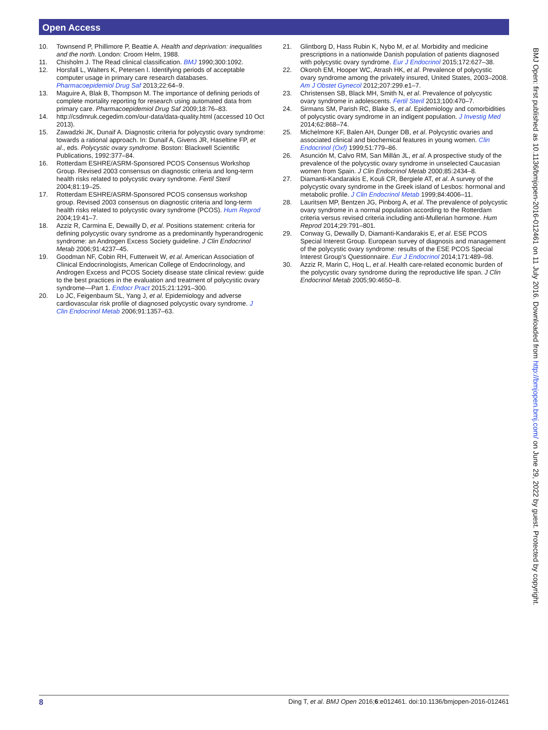Open Access
10. Townsend P, Phillimore P, Beattie A. Health and deprivation: inequalities and the north. London: Croom Helm, 1988.
11. Chisholm J. The Read clinical classification. BMJ 1990;300:1092.
12. Horsfall L, Walters K, Petersen I. Identifying periods of acceptable computer usage in primary care research databases. Pharmacoepidemiol Drug Saf 2013;22:64–9.
13. Maguire A, Blak B, Thompson M. The importance of defining periods of complete mortality reporting for research using automated data from primary care. Pharmacoepidemiol Drug Saf 2009;18:76–83.
14. http://csdmruk.cegedim.com/our-data/data-quality.html (accessed 10 Oct 2013).
15. Zawadzki JK, Dunaif A. Diagnostic criteria for polycystic ovary syndrome: towards a rational approach. In: Dunaif A, Givens JR, Haseltine FP, et al., eds. Polycystic ovary syndrome. Boston: Blackwell Scientific Publications, 1992:377–84.
16. Rotterdam ESHRE/ASRM-Sponsored PCOS Consensus Workshop Group. Revised 2003 consensus on diagnostic criteria and long-term health risks related to polycystic ovary syndrome. Fertil Steril 2004;81:19–25.
17. Rotterdam ESHRE/ASRM-Sponsored PCOS consensus workshop group. Revised 2003 consensus on diagnostic criteria and long-term health risks related to polycystic ovary syndrome (PCOS). Hum Reprod 2004;19:41–7.
18. Azziz R, Carmina E, Dewailly D, et al. Positions statement: criteria for defining polycystic ovary syndrome as a predominantly hyperandrogenic syndrome: an Androgen Excess Society guideline. J Clin Endocrinol Metab 2006;91:4237–45.
19. Goodman NF, Cobin RH, Futterweit W, et al. American Association of Clinical Endocrinologists, American College of Endocrinology, and Androgen Excess and PCOS Society disease state clinical review: guide to the best practices in the evaluation and treatment of polycystic ovary syndrome—Part 1. Endocr Pract 2015;21:1291–300.
20. Lo JC, Feigenbaum SL, Yang J, et al. Epidemiology and adverse cardiovascular risk profile of diagnosed polycystic ovary syndrome. J Clin Endocrinol Metab 2006;91:1357–63.
21. Glintborg D, Hass Rubin K, Nybo M, et al. Morbidity and medicine prescriptions in a nationwide Danish population of patients diagnosed with polycystic ovary syndrome. Eur J Endocrinol 2015;172:627–38.
22. Okoroh EM, Hooper WC, Atrash HK, et al. Prevalence of polycystic ovary syndrome among the privately insured, United States, 2003–2008. Am J Obstet Gynecol 2012;207:299.e1–7.
23. Christensen SB, Black MH, Smith N, et al. Prevalence of polycystic ovary syndrome in adolescents. Fertil Steril 2013;100:470–7.
24. Sirmans SM, Parish RC, Blake S, et al. Epidemiology and comorbidities of polycystic ovary syndrome in an indigent population. J Investig Med 2014;62:868–74.
25. Michelmore KF, Balen AH, Dunger DB, et al. Polycystic ovaries and associated clinical and biochemical features in young women. Clin Endocrinol (Oxf) 1999;51:779–86.
26. Asunción M, Calvo RM, San Millán JL, et al. A prospective study of the prevalence of the polycystic ovary syndrome in unselected Caucasian women from Spain. J Clin Endocrinol Metab 2000;85:2434–8.
27. Diamanti-Kandarakis E, Kouli CR, Bergiele AT, et al. A survey of the polycystic ovary syndrome in the Greek island of Lesbos: hormonal and metabolic profile. J Clin Endocrinol Metab 1999;84:4006–11.
28. Lauritsen MP, Bentzen JG, Pinborg A, et al. The prevalence of polycystic ovary syndrome in a normal population according to the Rotterdam criteria versus revised criteria including anti-Mullerian hormone. Hum Reprod 2014;29:791–801.
29. Conway G, Dewailly D, Diamanti-Kandarakis E, et al. ESE PCOS Special Interest Group. European survey of diagnosis and management of the polycystic ovary syndrome: results of the ESE PCOS Special Interest Group's Questionnaire. Eur J Endocrinol 2014;171:489–98.
30. Azziz R, Marin C, Hoq L, et al. Health care-related economic burden of the polycystic ovary syndrome during the reproductive life span. J Clin Endocrinol Metab 2005;90:4650–8.
BMJ Open: first published as 10.1136/bmjopen-2016-012461 on 11 July 2016. Downloaded from http://bmjopen.bmj.com/ on June 29, 2022 by guest. Protected by copyright.
8 Ding T, et al. BMJ Open 2016;6:e012461. doi:10.1136/bmjopen-2016-012461